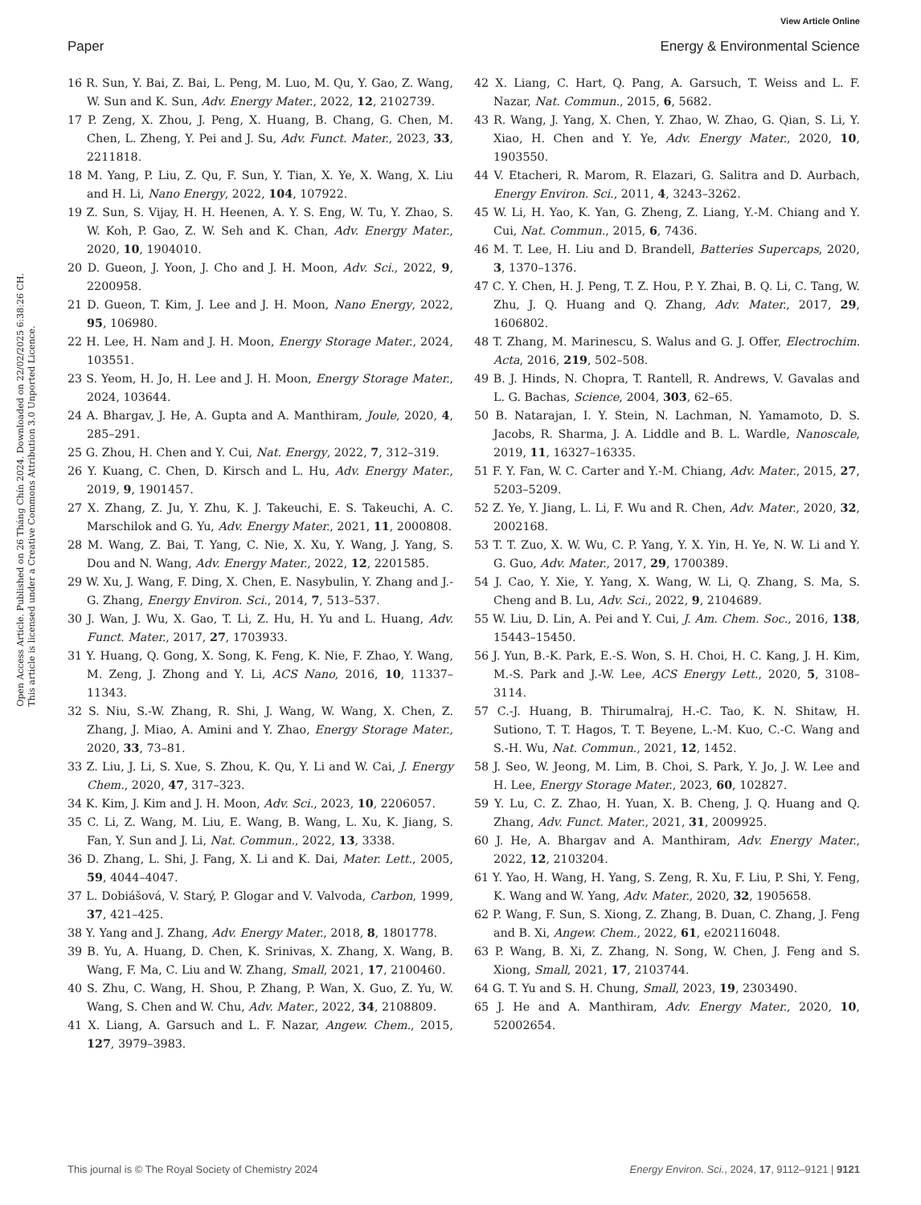View Article Online
Paper Energy & Environmental Science
Open Access Article. Published on 26 Tháng Chín 2024. Downloaded on 22/02/2025 6:38:26 CH.
This article is licensed under a Creative Commons Attribution 3.0 Unported Licence.
16 R. Sun, Y. Bai, Z. Bai, L. Peng, M. Luo, M. Qu, Y. Gao, Z. Wang, W. Sun and K. Sun, Adv. Energy Mater., 2022, 12, 2102739.
17 P. Zeng, X. Zhou, J. Peng, X. Huang, B. Chang, G. Chen, M. Chen, L. Zheng, Y. Pei and J. Su, Adv. Funct. Mater., 2023, 33, 2211818.
18 M. Yang, P. Liu, Z. Qu, F. Sun, Y. Tian, X. Ye, X. Wang, X. Liu and H. Li, Nano Energy, 2022, 104, 107922.
19 Z. Sun, S. Vijay, H. H. Heenen, A. Y. S. Eng, W. Tu, Y. Zhao, S. W. Koh, P. Gao, Z. W. Seh and K. Chan, Adv. Energy Mater., 2020, 10, 1904010.
20 D. Gueon, J. Yoon, J. Cho and J. H. Moon, Adv. Sci., 2022, 9, 2200958.
21 D. Gueon, T. Kim, J. Lee and J. H. Moon, Nano Energy, 2022, 95, 106980.
22 H. Lee, H. Nam and J. H. Moon, Energy Storage Mater., 2024, 103551.
23 S. Yeom, H. Jo, H. Lee and J. H. Moon, Energy Storage Mater., 2024, 103644.
24 A. Bhargav, J. He, A. Gupta and A. Manthiram, Joule, 2020, 4, 285–291.
25 G. Zhou, H. Chen and Y. Cui, Nat. Energy, 2022, 7, 312–319.
26 Y. Kuang, C. Chen, D. Kirsch and L. Hu, Adv. Energy Mater., 2019, 9, 1901457.
27 X. Zhang, Z. Ju, Y. Zhu, K. J. Takeuchi, E. S. Takeuchi, A. C. Marschilok and G. Yu, Adv. Energy Mater., 2021, 11, 2000808.
28 M. Wang, Z. Bai, T. Yang, C. Nie, X. Xu, Y. Wang, J. Yang, S. Dou and N. Wang, Adv. Energy Mater., 2022, 12, 2201585.
29 W. Xu, J. Wang, F. Ding, X. Chen, E. Nasybulin, Y. Zhang and J.-G. Zhang, Energy Environ. Sci., 2014, 7, 513–537.
30 J. Wan, J. Wu, X. Gao, T. Li, Z. Hu, H. Yu and L. Huang, Adv. Funct. Mater., 2017, 27, 1703933.
31 Y. Huang, Q. Gong, X. Song, K. Feng, K. Nie, F. Zhao, Y. Wang, M. Zeng, J. Zhong and Y. Li, ACS Nano, 2016, 10, 11337–11343.
32 S. Niu, S.-W. Zhang, R. Shi, J. Wang, W. Wang, X. Chen, Z. Zhang, J. Miao, A. Amini and Y. Zhao, Energy Storage Mater., 2020, 33, 73–81.
33 Z. Liu, J. Li, S. Xue, S. Zhou, K. Qu, Y. Li and W. Cai, J. Energy Chem., 2020, 47, 317–323.
34 K. Kim, J. Kim and J. H. Moon, Adv. Sci., 2023, 10, 2206057.
35 C. Li, Z. Wang, M. Liu, E. Wang, B. Wang, L. Xu, K. Jiang, S. Fan, Y. Sun and J. Li, Nat. Commun., 2022, 13, 3338.
36 D. Zhang, L. Shi, J. Fang, X. Li and K. Dai, Mater. Lett., 2005, 59, 4044–4047.
37 L. Dobiášová, V. Starý, P. Glogar and V. Valvoda, Carbon, 1999, 37, 421–425.
38 Y. Yang and J. Zhang, Adv. Energy Mater., 2018, 8, 1801778.
39 B. Yu, A. Huang, D. Chen, K. Srinivas, X. Zhang, X. Wang, B. Wang, F. Ma, C. Liu and W. Zhang, Small, 2021, 17, 2100460.
40 S. Zhu, C. Wang, H. Shou, P. Zhang, P. Wan, X. Guo, Z. Yu, W. Wang, S. Chen and W. Chu, Adv. Mater., 2022, 34, 2108809.
41 X. Liang, A. Garsuch and L. F. Nazar, Angew. Chem., 2015, 127, 3979–3983.
42 X. Liang, C. Hart, Q. Pang, A. Garsuch, T. Weiss and L. F. Nazar, Nat. Commun., 2015, 6, 5682.
43 R. Wang, J. Yang, X. Chen, Y. Zhao, W. Zhao, G. Qian, S. Li, Y. Xiao, H. Chen and Y. Ye, Adv. Energy Mater., 2020, 10, 1903550.
44 V. Etacheri, R. Marom, R. Elazari, G. Salitra and D. Aurbach, Energy Environ. Sci., 2011, 4, 3243–3262.
45 W. Li, H. Yao, K. Yan, G. Zheng, Z. Liang, Y.-M. Chiang and Y. Cui, Nat. Commun., 2015, 6, 7436.
46 M. T. Lee, H. Liu and D. Brandell, Batteries Supercaps, 2020, 3, 1370–1376.
47 C. Y. Chen, H. J. Peng, T. Z. Hou, P. Y. Zhai, B. Q. Li, C. Tang, W. Zhu, J. Q. Huang and Q. Zhang, Adv. Mater., 2017, 29, 1606802.
48 T. Zhang, M. Marinescu, S. Walus and G. J. Offer, Electrochim. Acta, 2016, 219, 502–508.
49 B. J. Hinds, N. Chopra, T. Rantell, R. Andrews, V. Gavalas and L. G. Bachas, Science, 2004, 303, 62–65.
50 B. Natarajan, I. Y. Stein, N. Lachman, N. Yamamoto, D. S. Jacobs, R. Sharma, J. A. Liddle and B. L. Wardle, Nanoscale, 2019, 11, 16327–16335.
51 F. Y. Fan, W. C. Carter and Y.-M. Chiang, Adv. Mater., 2015, 27, 5203–5209.
52 Z. Ye, Y. Jiang, L. Li, F. Wu and R. Chen, Adv. Mater., 2020, 32, 2002168.
53 T. T. Zuo, X. W. Wu, C. P. Yang, Y. X. Yin, H. Ye, N. W. Li and Y. G. Guo, Adv. Mater., 2017, 29, 1700389.
54 J. Cao, Y. Xie, Y. Yang, X. Wang, W. Li, Q. Zhang, S. Ma, S. Cheng and B. Lu, Adv. Sci., 2022, 9, 2104689.
55 W. Liu, D. Lin, A. Pei and Y. Cui, J. Am. Chem. Soc., 2016, 138, 15443–15450.
56 J. Yun, B.-K. Park, E.-S. Won, S. H. Choi, H. C. Kang, J. H. Kim, M.-S. Park and J.-W. Lee, ACS Energy Lett., 2020, 5, 3108–3114.
57 C.-J. Huang, B. Thirumalraj, H.-C. Tao, K. N. Shitaw, H. Sutiono, T. T. Hagos, T. T. Beyene, L.-M. Kuo, C.-C. Wang and S.-H. Wu, Nat. Commun., 2021, 12, 1452.
58 J. Seo, W. Jeong, M. Lim, B. Choi, S. Park, Y. Jo, J. W. Lee and H. Lee, Energy Storage Mater., 2023, 60, 102827.
59 Y. Lu, C. Z. Zhao, H. Yuan, X. B. Cheng, J. Q. Huang and Q. Zhang, Adv. Funct. Mater., 2021, 31, 2009925.
60 J. He, A. Bhargav and A. Manthiram, Adv. Energy Mater., 2022, 12, 2103204.
61 Y. Yao, H. Wang, H. Yang, S. Zeng, R. Xu, F. Liu, P. Shi, Y. Feng, K. Wang and W. Yang, Adv. Mater., 2020, 32, 1905658.
62 P. Wang, F. Sun, S. Xiong, Z. Zhang, B. Duan, C. Zhang, J. Feng and B. Xi, Angew. Chem., 2022, 61, e202116048.
63 P. Wang, B. Xi, Z. Zhang, N. Song, W. Chen, J. Feng and S. Xiong, Small, 2021, 17, 2103744.
64 G. T. Yu and S. H. Chung, Small, 2023, 19, 2303490.
65 J. He and A. Manthiram, Adv. Energy Mater., 2020, 10, 52002654.
This journal is © The Royal Society of Chemistry 2024 Energy Environ. Sci., 2024, 17, 9112–9121 | 9121